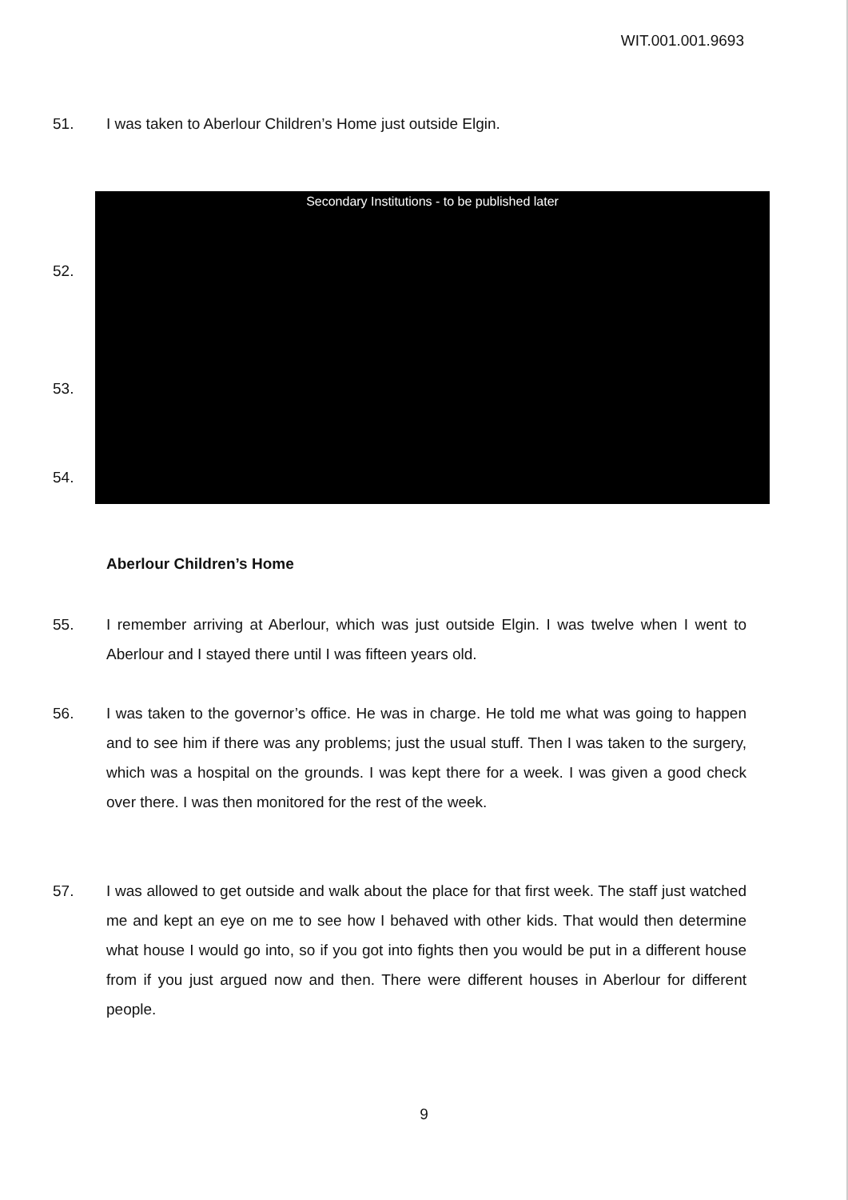WIT.001.001.9693
51. I was taken to Aberlour Children’s Home just outside Elgin.
Secondary Institutions - to be published later
52.
53.
54.
Aberlour Children’s Home
55. I remember arriving at Aberlour, which was just outside Elgin. I was twelve when I went to Aberlour and I stayed there until I was fifteen years old.
56. I was taken to the governor’s office. He was in charge. He told me what was going to happen and to see him if there was any problems; just the usual stuff. Then I was taken to the surgery, which was a hospital on the grounds. I was kept there for a week. I was given a good check over there. I was then monitored for the rest of the week.
57. I was allowed to get outside and walk about the place for that first week. The staff just watched me and kept an eye on me to see how I behaved with other kids. That would then determine what house I would go into, so if you got into fights then you would be put in a different house from if you just argued now and then. There were different houses in Aberlour for different people.
9